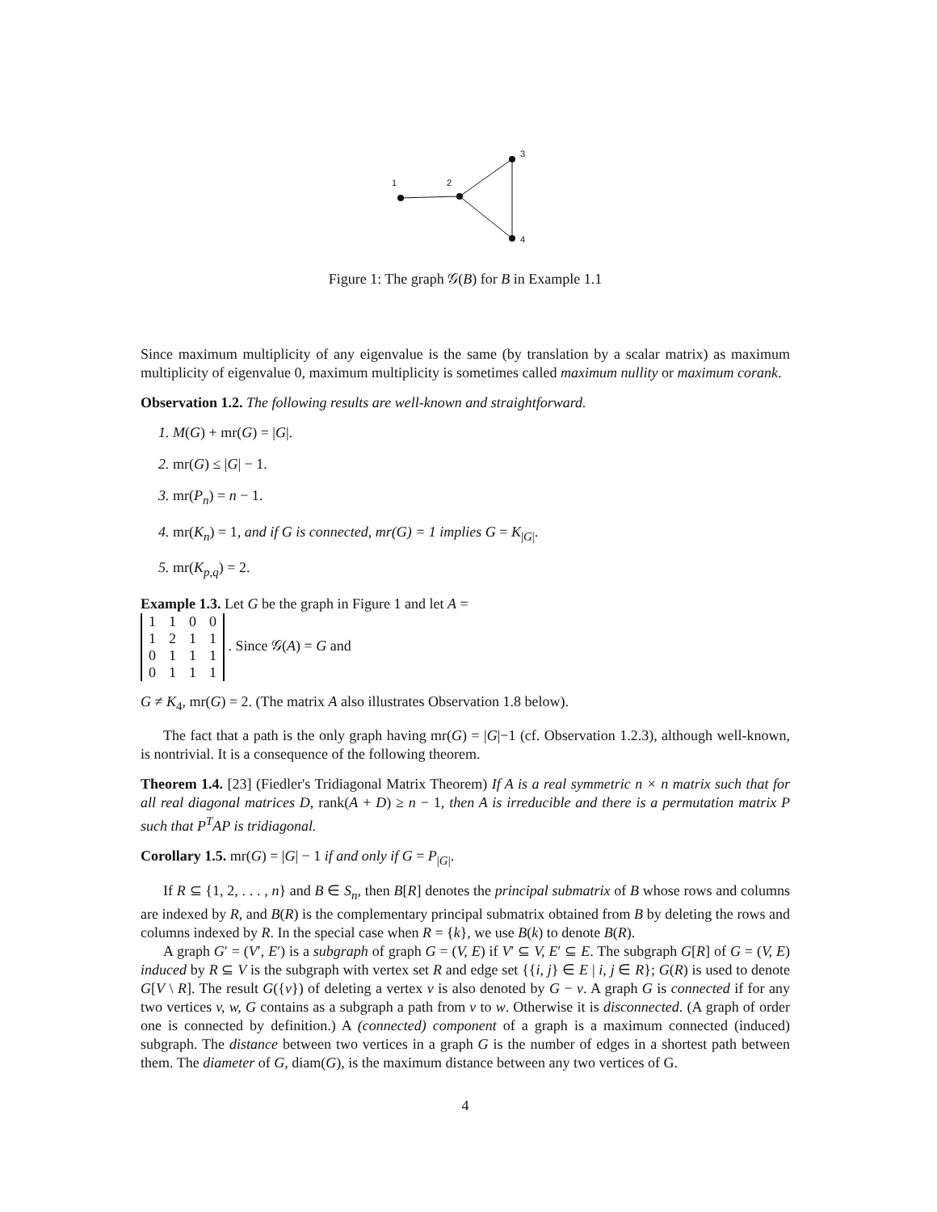1
2
3
4
Figure 1: The graph 𝒢(B) for B in Example 1.1
Since maximum multiplicity of any eigenvalue is the same (by translation by a scalar matrix) as maximum multiplicity of eigenvalue 0, maximum multiplicity is sometimes called maximum nullity or maximum corank.
Observation 1.2. The following results are well-known and straightforward.
1. M(G) + mr(G) = |G|.
2. mr(G) ≤ |G| − 1.
3. mr(P<sub>n</sub>) = n − 1.
4. mr(K<sub>n</sub>) = 1, and if G is connected, mr(G) = 1 implies G = K<sub>|G|</sub>.
5. mr(K<sub>p,q</sub>) = 2.
Example 1.3. Let G be the graph in Figure 1 and let A =
| 1 | 1 | 0 | 0 |
| 1 | 2 | 1 | 1 |
| 0 | 1 | 1 | 1 |
| 0 | 1 | 1 | 1 |
. Since 𝒢(A) = G and
G ≠ K<sub>4</sub>, mr(G) = 2. (The matrix A also illustrates Observation 1.8 below).
The fact that a path is the only graph having mr(G) = |G|−1 (cf. Observation 1.2.3), although well-known, is nontrivial. It is a consequence of the following theorem.
Theorem 1.4. [23] (Fiedler's Tridiagonal Matrix Theorem) If A is a real symmetric n × n matrix such that for all real diagonal matrices D, rank(A + D) ≥ n − 1, then A is irreducible and there is a permutation matrix P such that P<sup>T</sup>AP is tridiagonal.
Corollary 1.5. mr(G) = |G| − 1 if and only if G = P<sub>|G|</sub>.
If R ⊆ {1, 2, . . . , n} and B ∈ S<sub>n</sub>, then B[R] denotes the principal submatrix of B whose rows and columns are indexed by R, and B(R) is the complementary principal submatrix obtained from B by deleting the rows and columns indexed by R. In the special case when R = {k}, we use B(k) to denote B(R).
A graph G′ = (V′, E′) is a subgraph of graph G = (V, E) if V′ ⊆ V, E′ ⊆ E. The subgraph G[R] of G = (V, E) induced by R ⊆ V is the subgraph with vertex set R and edge set {{i, j} ∈ E | i, j ∈ R}; G(R) is used to denote G[V \ R]. The result G({v}) of deleting a vertex v is also denoted by G − v. A graph G is connected if for any two vertices v, w, G contains as a subgraph a path from v to w. Otherwise it is disconnected. (A graph of order one is connected by definition.) A (connected) component of a graph is a maximum connected (induced) subgraph. The distance between two vertices in a graph G is the number of edges in a shortest path between them. The diameter of G, diam(G), is the maximum distance between any two vertices of G.
4